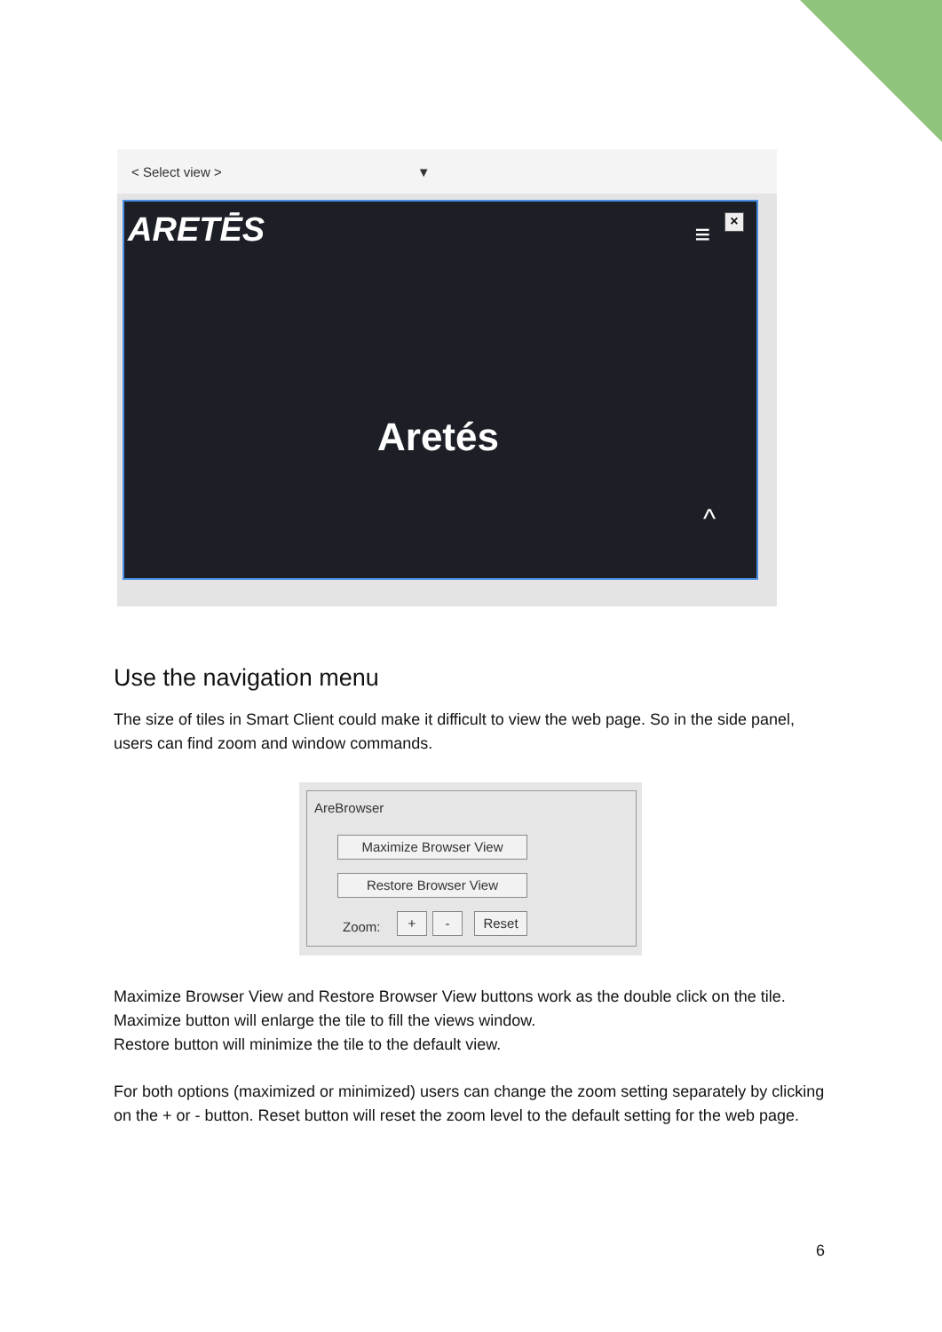< Select view > ▼
ARETĒS × ≡
Aretés
^
Use the navigation menu
The size of tiles in Smart Client could make it difficult to view the web page. So in the side panel, users can find zoom and window commands.
AreBrowser
Maximize Browser View
Restore Browser View
Zoom:
+ - Reset
Maximize Browser View and Restore Browser View buttons work as the double click on the tile. Maximize button will enlarge the tile to fill the views window.
Restore button will minimize the tile to the default view.
For both options (maximized or minimized) users can change the zoom setting separately by clicking on the + or - button. Reset button will reset the zoom level to the default setting for the web page.
6